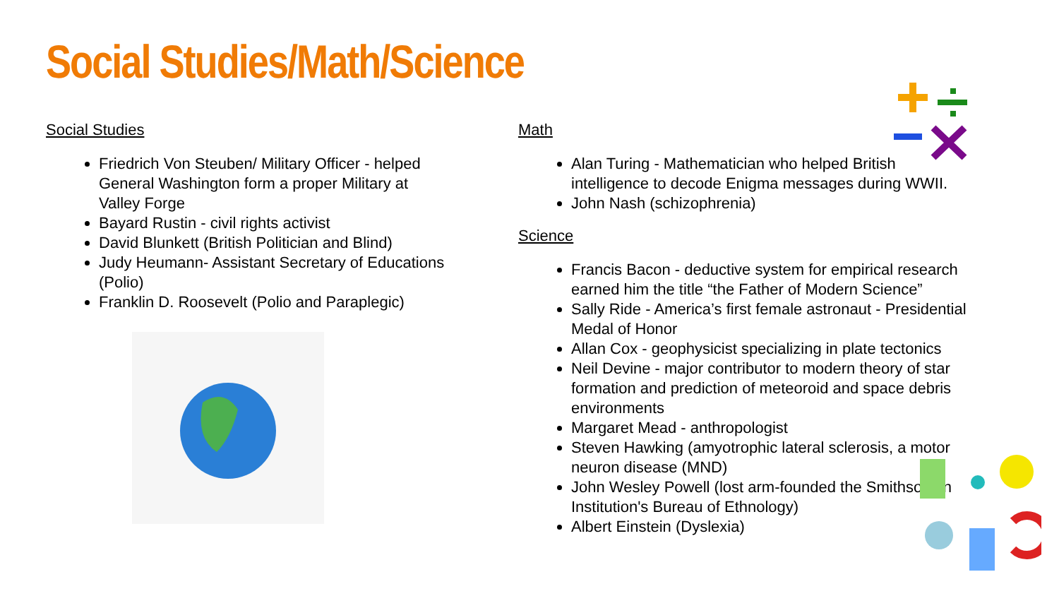Social Studies/Math/Science
Social Studies
Friedrich Von Steuben/ Military Officer - helped General Washington form a proper Military at Valley Forge
Bayard Rustin - civil rights activist
David Blunkett (British Politician and Blind)
Judy Heumann- Assistant Secretary of Educations (Polio)
Franklin D. Roosevelt (Polio and Paraplegic)
Math
Alan Turing - Mathematician who helped British intelligence to decode Enigma messages during WWII.
John Nash (schizophrenia)
Science
Francis Bacon - deductive system for empirical research earned him the title “the Father of Modern Science”
Sally Ride - America’s first female astronaut - Presidential Medal of Honor
Allan Cox - geophysicist specializing in plate tectonics
Neil Devine - major contributor to modern theory of star formation and prediction of meteoroid and space debris environments
Margaret Mead - anthropologist
Steven Hawking (amyotrophic lateral sclerosis, a motor neuron disease (MND)
John Wesley Powell (lost arm-founded the Smithsonian Institution's Bureau of Ethnology)
Albert Einstein (Dyslexia)